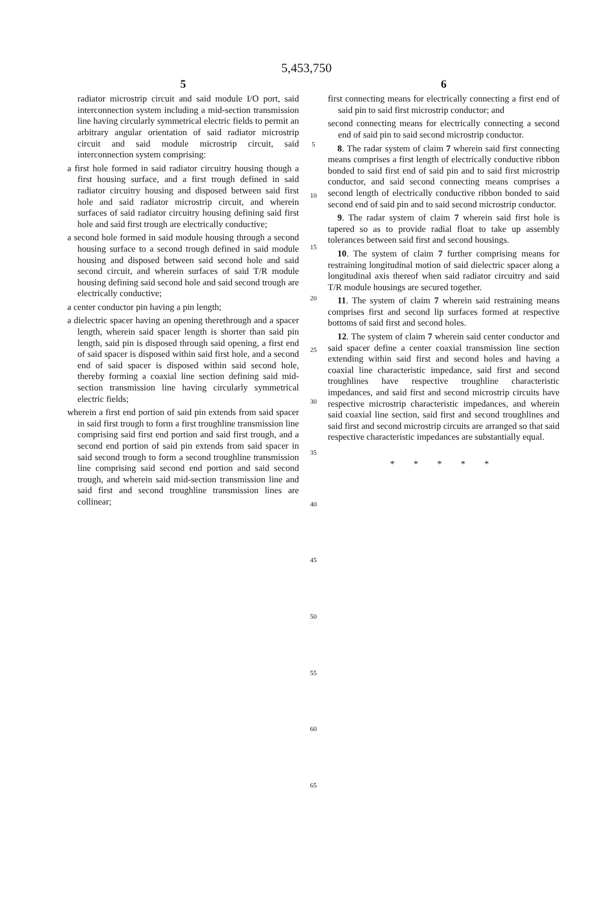5,453,750
5
radiator microstrip circuit and said module I/O port, said interconnection system including a mid-section transmission line having circularly symmetrical electric fields to permit an arbitrary angular orientation of said radiator microstrip circuit and said module microstrip circuit, said interconnection system comprising:
a first hole formed in said radiator circuitry housing though a first housing surface, and a first trough defined in said radiator circuitry housing and disposed between said first hole and said radiator microstrip circuit, and wherein surfaces of said radiator circuitry housing defining said first hole and said first trough are electrically conductive;
a second hole formed in said module housing through a second housing surface to a second trough defined in said module housing and disposed between said second hole and said second circuit, and wherein surfaces of said T/R module housing defining said second hole and said second trough are electrically conductive;
a center conductor pin having a pin length;
a dielectric spacer having an opening therethrough and a spacer length, wherein said spacer length is shorter than said pin length, said pin is disposed through said opening, a first end of said spacer is disposed within said first hole, and a second end of said spacer is disposed within said second hole, thereby forming a coaxial line section defining said mid-section transmission line having circularly symmetrical electric fields;
wherein a first end portion of said pin extends from said spacer in said first trough to form a first troughline transmission line comprising said first end portion and said first trough, and a second end portion of said pin extends from said spacer in said second trough to form a second troughline transmission line comprising said second end portion and said second trough, and wherein said mid-section transmission line and said first and second troughline transmission lines are collinear;
5
10
15
20
25
30
35
40
45
50
55
60
65
6
first connecting means for electrically connecting a first end of said pin to said first microstrip conductor; and
second connecting means for electrically connecting a second end of said pin to said second microstrip conductor.
8. The radar system of claim 7 wherein said first connecting means comprises a first length of electrically conductive ribbon bonded to said first end of said pin and to said first microstrip conductor, and said second connecting means comprises a second length of electrically conductive ribbon bonded to said second end of said pin and to said second microstrip conductor.
9. The radar system of claim 7 wherein said first hole is tapered so as to provide radial float to take up assembly tolerances between said first and second housings.
10. The system of claim 7 further comprising means for restraining longitudinal motion of said dielectric spacer along a longitudinal axis thereof when said radiator circuitry and said T/R module housings are secured together.
11. The system of claim 7 wherein said restraining means comprises first and second lip surfaces formed at respective bottoms of said first and second holes.
12. The system of claim 7 wherein said center conductor and said spacer define a center coaxial transmission line section extending within said first and second holes and having a coaxial line characteristic impedance, said first and second troughlines have respective troughline characteristic impedances, and said first and second microstrip circuits have respective microstrip characteristic impedances, and wherein said coaxial line section, said first and second troughlines and said first and second microstrip circuits are arranged so that said respective characteristic impedances are substantially equal.
* * * * *